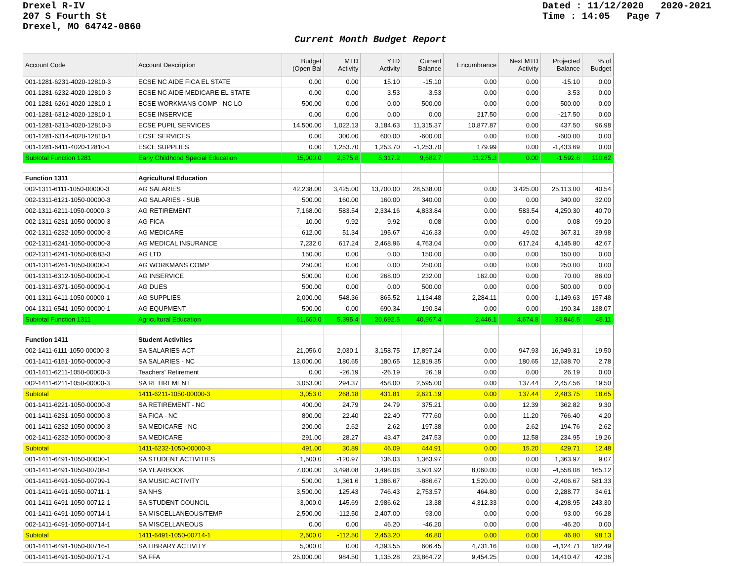Drexel R-IV
207 S Fourth St
Drexel, MO 64742-0860
Dated : 11/12/2020 2020-2021
Time : 14:05 Page 7
Current Month Budget Report
| Account Code | Account Description | Budget (Open Bal | MTD Activity | YTD Activity | Current Balance | Encumbrance | Next MTD Activity | Projected Balance | % of Budget |
| --- | --- | --- | --- | --- | --- | --- | --- | --- | --- |
| 001-1281-6231-4020-12810-3 | ECSE NC AIDE FICA EL STATE | 0.00 | 0.00 | 15.10 | -15.10 | 0.00 | 0.00 | -15.10 | 0.00 |
| 001-1281-6232-4020-12810-3 | ECSE NC AIDE MEDICARE EL STATE | 0.00 | 0.00 | 3.53 | -3.53 | 0.00 | 0.00 | -3.53 | 0.00 |
| 001-1281-6261-4020-12810-1 | ECSE WORKMANS COMP - NC LO | 500.00 | 0.00 | 0.00 | 500.00 | 0.00 | 0.00 | 500.00 | 0.00 |
| 001-1281-6312-4020-12810-1 | ECSE INSERVICE | 0.00 | 0.00 | 0.00 | 0.00 | 217.50 | 0.00 | -217.50 | 0.00 |
| 001-1281-6313-4020-12810-3 | ECSE PUPIL SERVICES | 14,500.00 | 1,022.13 | 3,184.63 | 11,315.37 | 10,877.87 | 0.00 | 437.50 | 96.98 |
| 001-1281-6314-4020-12810-1 | ECSE SERVICES | 0.00 | 300.00 | 600.00 | -600.00 | 0.00 | 0.00 | -600.00 | 0.00 |
| 001-1281-6411-4020-12810-1 | ESCE SUPPLIES | 0.00 | 1,253.70 | 1,253.70 | -1,253.70 | 179.99 | 0.00 | -1,433.69 | 0.00 |
| Subtotal Function 1281 | Early Childhood Special Education | 15,000.0 | 2,575.8 | 5,317.2 | 9,682.7 | 11,275.3 | 0.00 | -1,592.6 | 110.62 |
| Function 1311 | Agricultural Education | | | | | | | | |
| 002-1311-6111-1050-00000-3 | AG SALARIES | 42,238.00 | 3,425.00 | 13,700.00 | 28,538.00 | 0.00 | 3,425.00 | 25,113.00 | 40.54 |
| 002-1311-6121-1050-00000-3 | AG SALARIES - SUB | 500.00 | 160.00 | 160.00 | 340.00 | 0.00 | 0.00 | 340.00 | 32.00 |
| 002-1311-6211-1050-00000-3 | AG RETIREMENT | 7,168.00 | 583.54 | 2,334.16 | 4,833.84 | 0.00 | 583.54 | 4,250.30 | 40.70 |
| 002-1311-6231-1050-00000-3 | AG FICA | 10.00 | 9.92 | 9.92 | 0.08 | 0.00 | 0.00 | 0.08 | 99.20 |
| 002-1311-6232-1050-00000-3 | AG MEDICARE | 612.00 | 51.34 | 195.67 | 416.33 | 0.00 | 49.02 | 367.31 | 39.98 |
| 002-1311-6241-1050-00000-3 | AG MEDICAL INSURANCE | 7,232.0 | 617.24 | 2,468.96 | 4,763.04 | 0.00 | 617.24 | 4,145.80 | 42.67 |
| 002-1311-6241-1050-00583-3 | AG LTD | 150.00 | 0.00 | 0.00 | 150.00 | 0.00 | 0.00 | 150.00 | 0.00 |
| 001-1311-6261-1050-00000-1 | AG WORKMANS COMP | 250.00 | 0.00 | 0.00 | 250.00 | 0.00 | 0.00 | 250.00 | 0.00 |
| 001-1311-6312-1050-00000-1 | AG INSERVICE | 500.00 | 0.00 | 268.00 | 232.00 | 162.00 | 0.00 | 70.00 | 86.00 |
| 001-1311-6371-1050-00000-1 | AG DUES | 500.00 | 0.00 | 0.00 | 500.00 | 0.00 | 0.00 | 500.00 | 0.00 |
| 001-1311-6411-1050-00000-1 | AG SUPPLIES | 2,000.00 | 548.36 | 865.52 | 1,134.48 | 2,284.11 | 0.00 | -1,149.63 | 157.48 |
| 004-1311-6541-1050-00000-1 | AG EQUPMENT | 500.00 | 0.00 | 690.34 | -190.34 | 0.00 | 0.00 | -190.34 | 138.07 |
| Subtotal Function 1311 | Agricultural Education | 61,660.0 | 5,395.4 | 20,692.5 | 40,967.4 | 2,446.1 | 4,674.8 | 33,846.5 | 45.11 |
| Function 1411 | Student Activities | | | | | | | | |
| 002-1411-6111-1050-00000-3 | SA SALARIES-ACT | 21,056.0 | 2,030.1 | 3,158.75 | 17,897.24 | 0.00 | 947.93 | 16,949.31 | 19.50 |
| 001-1411-6151-1050-00000-3 | SA SALARIES - NC | 13,000.00 | 180.65 | 180.65 | 12,819.35 | 0.00 | 180.65 | 12,638.70 | 2.78 |
| 001-1411-6211-1050-00000-3 | Teachers' Retirement | 0.00 | -26.19 | -26.19 | 26.19 | 0.00 | 0.00 | 26.19 | 0.00 |
| 002-1411-6211-1050-00000-3 | SA RETIREMENT | 3,053.00 | 294.37 | 458.00 | 2,595.00 | 0.00 | 137.44 | 2,457.56 | 19.50 |
| Subtotal | 1411-6211-1050-00000-3 | 3,053.0 | 268.18 | 431.81 | 2,621.19 | 0.00 | 137.44 | 2,483.75 | 18.65 |
| 001-1411-6221-1050-00000-3 | SA RETIREMENT - NC | 400.00 | 24.79 | 24.79 | 375.21 | 0.00 | 12.39 | 362.82 | 9.30 |
| 001-1411-6231-1050-00000-3 | SA FICA - NC | 800.00 | 22.40 | 22.40 | 777.60 | 0.00 | 11.20 | 766.40 | 4.20 |
| 001-1411-6232-1050-00000-3 | SA MEDICARE - NC | 200.00 | 2.62 | 2.62 | 197.38 | 0.00 | 2.62 | 194.76 | 2.62 |
| 002-1411-6232-1050-00000-3 | SA MEDICARE | 291.00 | 28.27 | 43.47 | 247.53 | 0.00 | 12.58 | 234.95 | 19.26 |
| Subtotal | 1411-6232-1050-00000-3 | 491.00 | 30.89 | 46.09 | 444.91 | 0.00 | 15.20 | 429.71 | 12.48 |
| 001-1411-6491-1050-00000-1 | SA STUDENT ACTIVITIES | 1,500.0 | -120.97 | 136.03 | 1,363.97 | 0.00 | 0.00 | 1,363.97 | 9.07 |
| 001-1411-6491-1050-00708-1 | SA YEARBOOK | 7,000.00 | 3,498.08 | 3,498.08 | 3,501.92 | 8,060.00 | 0.00 | -4,558.08 | 165.12 |
| 001-1411-6491-1050-00709-1 | SA MUSIC ACTIVITY | 500.00 | 1,361.6 | 1,386.67 | -886.67 | 1,520.00 | 0.00 | -2,406.67 | 581.33 |
| 001-1411-6491-1050-00711-1 | SA NHS | 3,500.00 | 125.43 | 746.43 | 2,753.57 | 464.80 | 0.00 | 2,288.77 | 34.61 |
| 001-1411-6491-1050-00712-1 | SA STUDENT COUNCIL | 3,000.0 | 145.69 | 2,986.62 | 13.38 | 4,312.33 | 0.00 | -4,298.95 | 243.30 |
| 001-1411-6491-1050-00714-1 | SA MISCELLANEOUS/TEMP | 2,500.00 | -112.50 | 2,407.00 | 93.00 | 0.00 | 0.00 | 93.00 | 96.28 |
| 002-1411-6491-1050-00714-1 | SA MISCELLANEOUS | 0.00 | 0.00 | 46.20 | -46.20 | 0.00 | 0.00 | -46.20 | 0.00 |
| Subtotal | 1411-6491-1050-00714-1 | 2,500.0 | -112.50 | 2,453.20 | 46.80 | 0.00 | 0.00 | 46.80 | 98.13 |
| 001-1411-6491-1050-00716-1 | SA LIBRARY ACTIVITY | 5,000.0 | 0.00 | 4,393.55 | 606.45 | 4,731.16 | 0.00 | -4,124.71 | 182.49 |
| 001-1411-6491-1050-00717-1 | SA FFA | 25,000.00 | 984.50 | 1,135.28 | 23,864.72 | 9,454.25 | 0.00 | 14,410.47 | 42.36 |